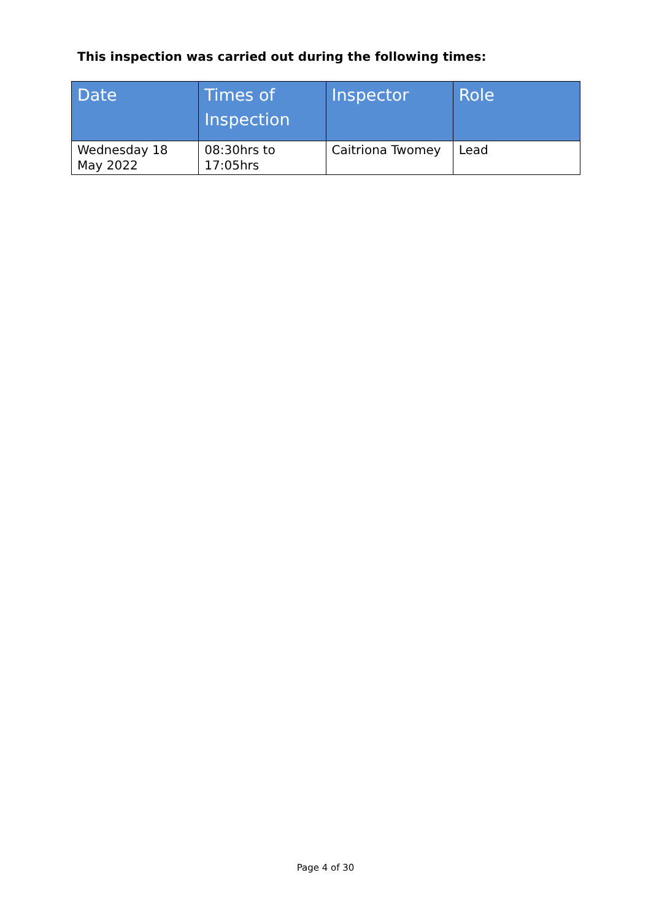This inspection was carried out during the following times:
| Date | Times of Inspection | Inspector | Role |
| --- | --- | --- | --- |
| Wednesday 18 May 2022 | 08:30hrs to 17:05hrs | Caitriona Twomey | Lead |
Page 4 of 30